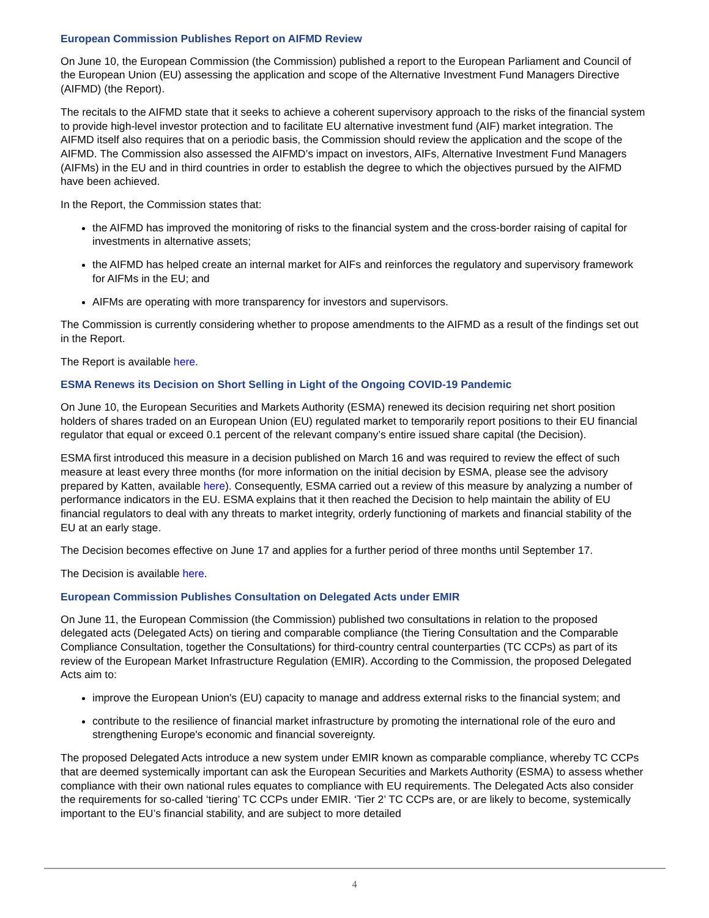European Commission Publishes Report on AIFMD Review
On June 10, the European Commission (the Commission) published a report to the European Parliament and Council of the European Union (EU) assessing the application and scope of the Alternative Investment Fund Managers Directive (AIFMD) (the Report).
The recitals to the AIFMD state that it seeks to achieve a coherent supervisory approach to the risks of the financial system to provide high-level investor protection and to facilitate EU alternative investment fund (AIF) market integration. The AIFMD itself also requires that on a periodic basis, the Commission should review the application and the scope of the AIFMD. The Commission also assessed the AIFMD’s impact on investors, AIFs, Alternative Investment Fund Managers (AIFMs) in the EU and in third countries in order to establish the degree to which the objectives pursued by the AIFMD have been achieved.
In the Report, the Commission states that:
the AIFMD has improved the monitoring of risks to the financial system and the cross-border raising of capital for investments in alternative assets;
the AIFMD has helped create an internal market for AIFs and reinforces the regulatory and supervisory framework for AIFMs in the EU; and
AIFMs are operating with more transparency for investors and supervisors.
The Commission is currently considering whether to propose amendments to the AIFMD as a result of the findings set out in the Report.
The Report is available here.
ESMA Renews its Decision on Short Selling in Light of the Ongoing COVID-19 Pandemic
On June 10, the European Securities and Markets Authority (ESMA) renewed its decision requiring net short position holders of shares traded on an European Union (EU) regulated market to temporarily report positions to their EU financial regulator that equal or exceed 0.1 percent of the relevant company’s entire issued share capital (the Decision).
ESMA first introduced this measure in a decision published on March 16 and was required to review the effect of such measure at least every three months (for more information on the initial decision by ESMA, please see the advisory prepared by Katten, available here). Consequently, ESMA carried out a review of this measure by analyzing a number of performance indicators in the EU. ESMA explains that it then reached the Decision to help maintain the ability of EU financial regulators to deal with any threats to market integrity, orderly functioning of markets and financial stability of the EU at an early stage.
The Decision becomes effective on June 17 and applies for a further period of three months until September 17.
The Decision is available here.
European Commission Publishes Consultation on Delegated Acts under EMIR
On June 11, the European Commission (the Commission) published two consultations in relation to the proposed delegated acts (Delegated Acts) on tiering and comparable compliance (the Tiering Consultation and the Comparable Compliance Consultation, together the Consultations) for third-country central counterparties (TC CCPs) as part of its review of the European Market Infrastructure Regulation (EMIR). According to the Commission, the proposed Delegated Acts aim to:
improve the European Union's (EU) capacity to manage and address external risks to the financial system; and
contribute to the resilience of financial market infrastructure by promoting the international role of the euro and strengthening Europe's economic and financial sovereignty.
The proposed Delegated Acts introduce a new system under EMIR known as comparable compliance, whereby TC CCPs that are deemed systemically important can ask the European Securities and Markets Authority (ESMA) to assess whether compliance with their own national rules equates to compliance with EU requirements. The Delegated Acts also consider the requirements for so-called ‘tiering’ TC CCPs under EMIR. ‘Tier 2’ TC CCPs are, or are likely to become, systemically important to the EU’s financial stability, and are subject to more detailed
4